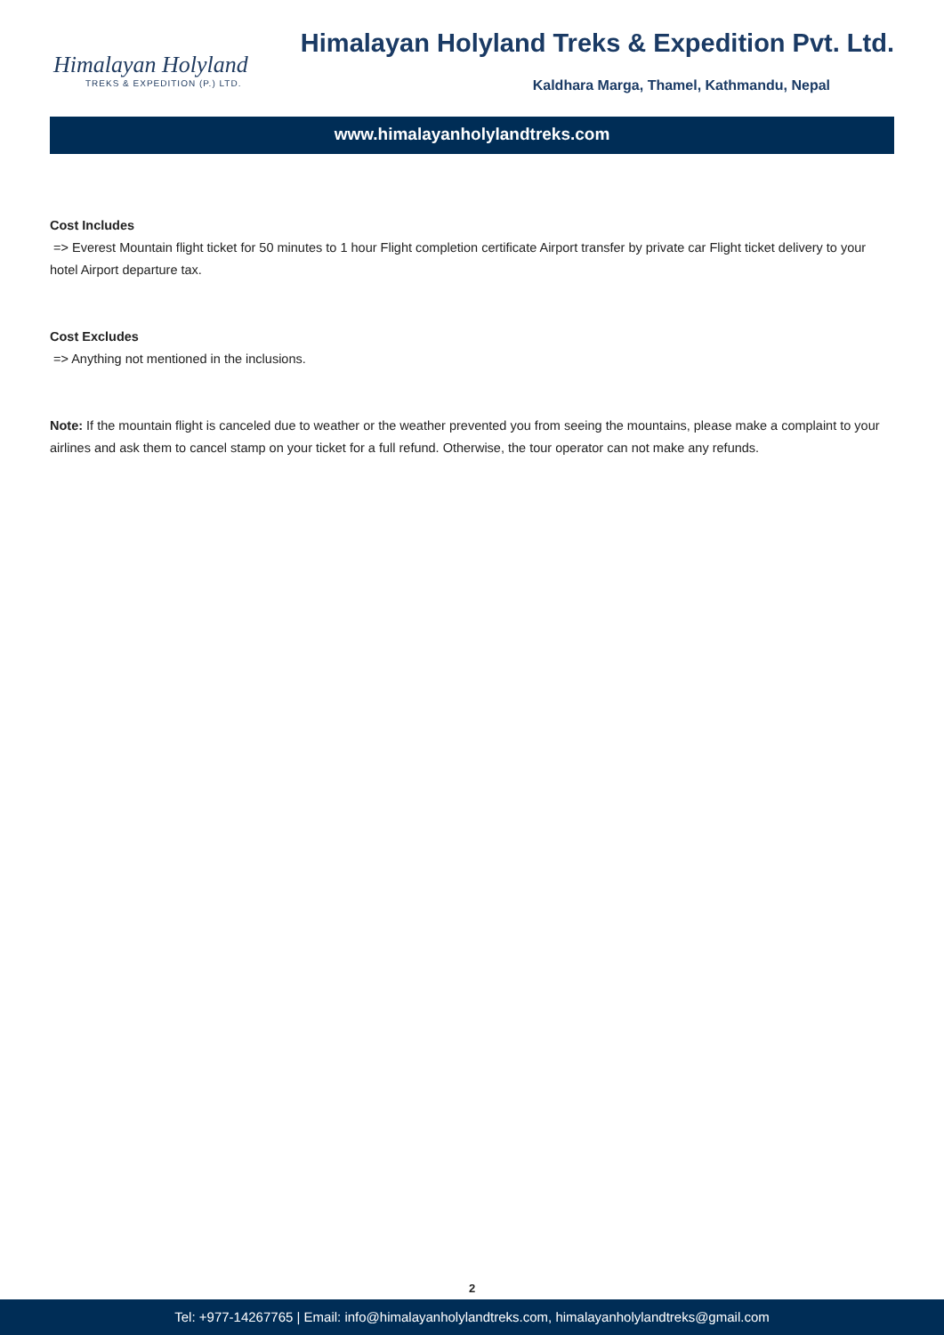Himalayan Holyland
TREKS & EXPEDITION (P.) LTD.
Himalayan Holyland Treks & Expedition Pvt. Ltd.
Kaldhara Marga, Thamel, Kathmandu, Nepal
www.himalayanholylandtreks.com
Cost Includes
=> Everest Mountain flight ticket for 50 minutes to 1 hour Flight completion certificate Airport transfer by private car Flight ticket delivery to your hotel Airport departure tax.
Cost Excludes
=> Anything not mentioned in the inclusions.
Note: If the mountain flight is canceled due to weather or the weather prevented you from seeing the mountains, please make a complaint to your airlines and ask them to cancel stamp on your ticket for a full refund. Otherwise, the tour operator can not make any refunds.
2
Tel: +977-14267765 | Email: info@himalayanholylandtreks.com, himalayanholylandtreks@gmail.com